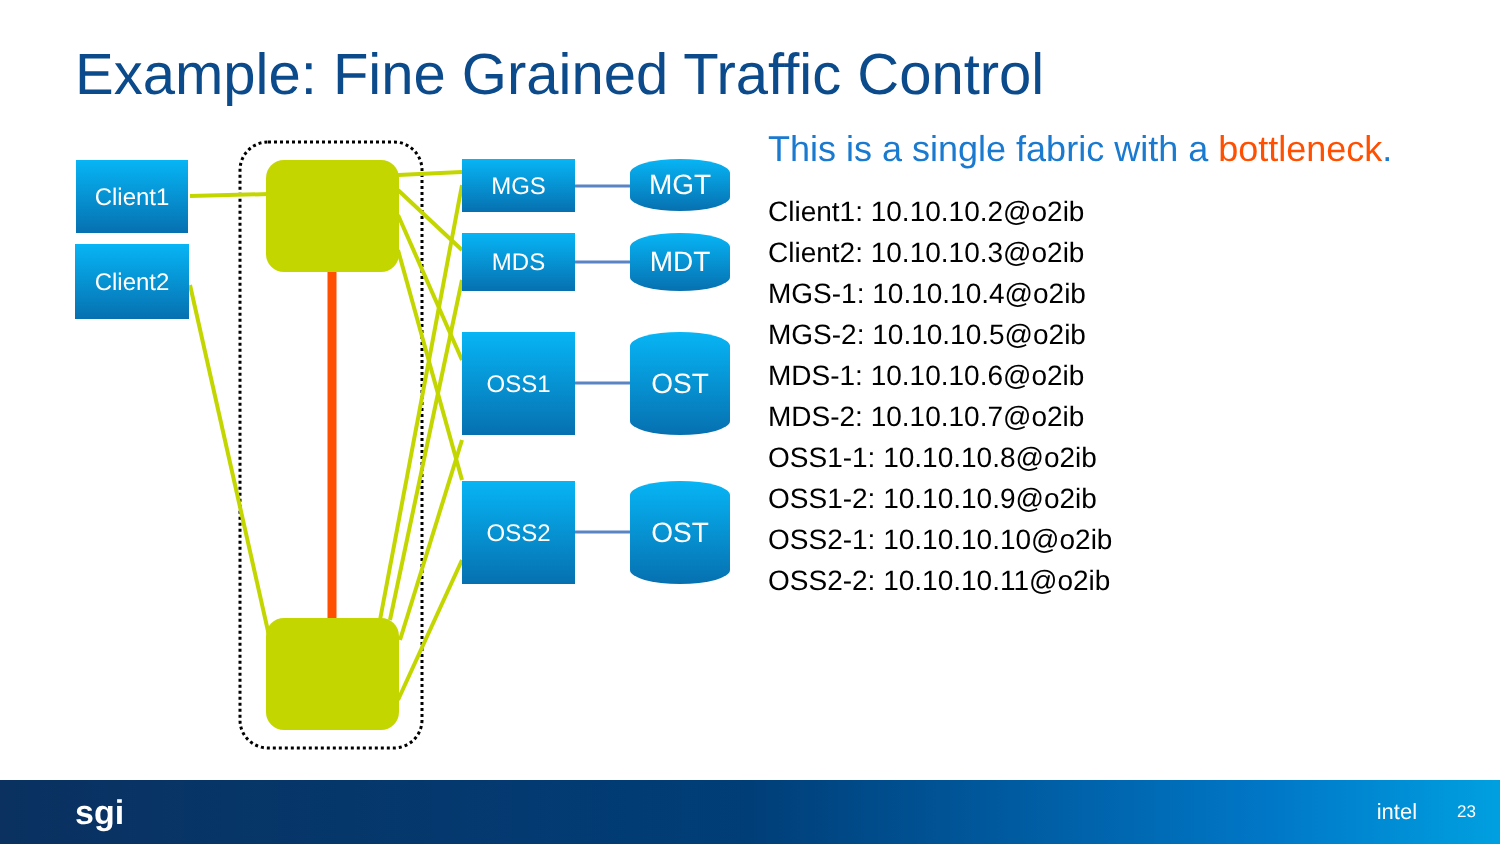Example: Fine Grained Traffic Control
Client1
Client2
MGS
MDS
OSS1
OSS2
MGT
MDT
OST
OST
This is a single fabric with a bottleneck.
Client1: 10.10.10.2@o2ib
Client2: 10.10.10.3@o2ib
MGS-1: 10.10.10.4@o2ib
MGS-2: 10.10.10.5@o2ib
MDS-1: 10.10.10.6@o2ib
MDS-2: 10.10.10.7@o2ib
OSS1-1: 10.10.10.8@o2ib
OSS1-2: 10.10.10.9@o2ib
OSS2-1: 10.10.10.10@o2ib
OSS2-2: 10.10.10.11@o2ib
sgi intel 23